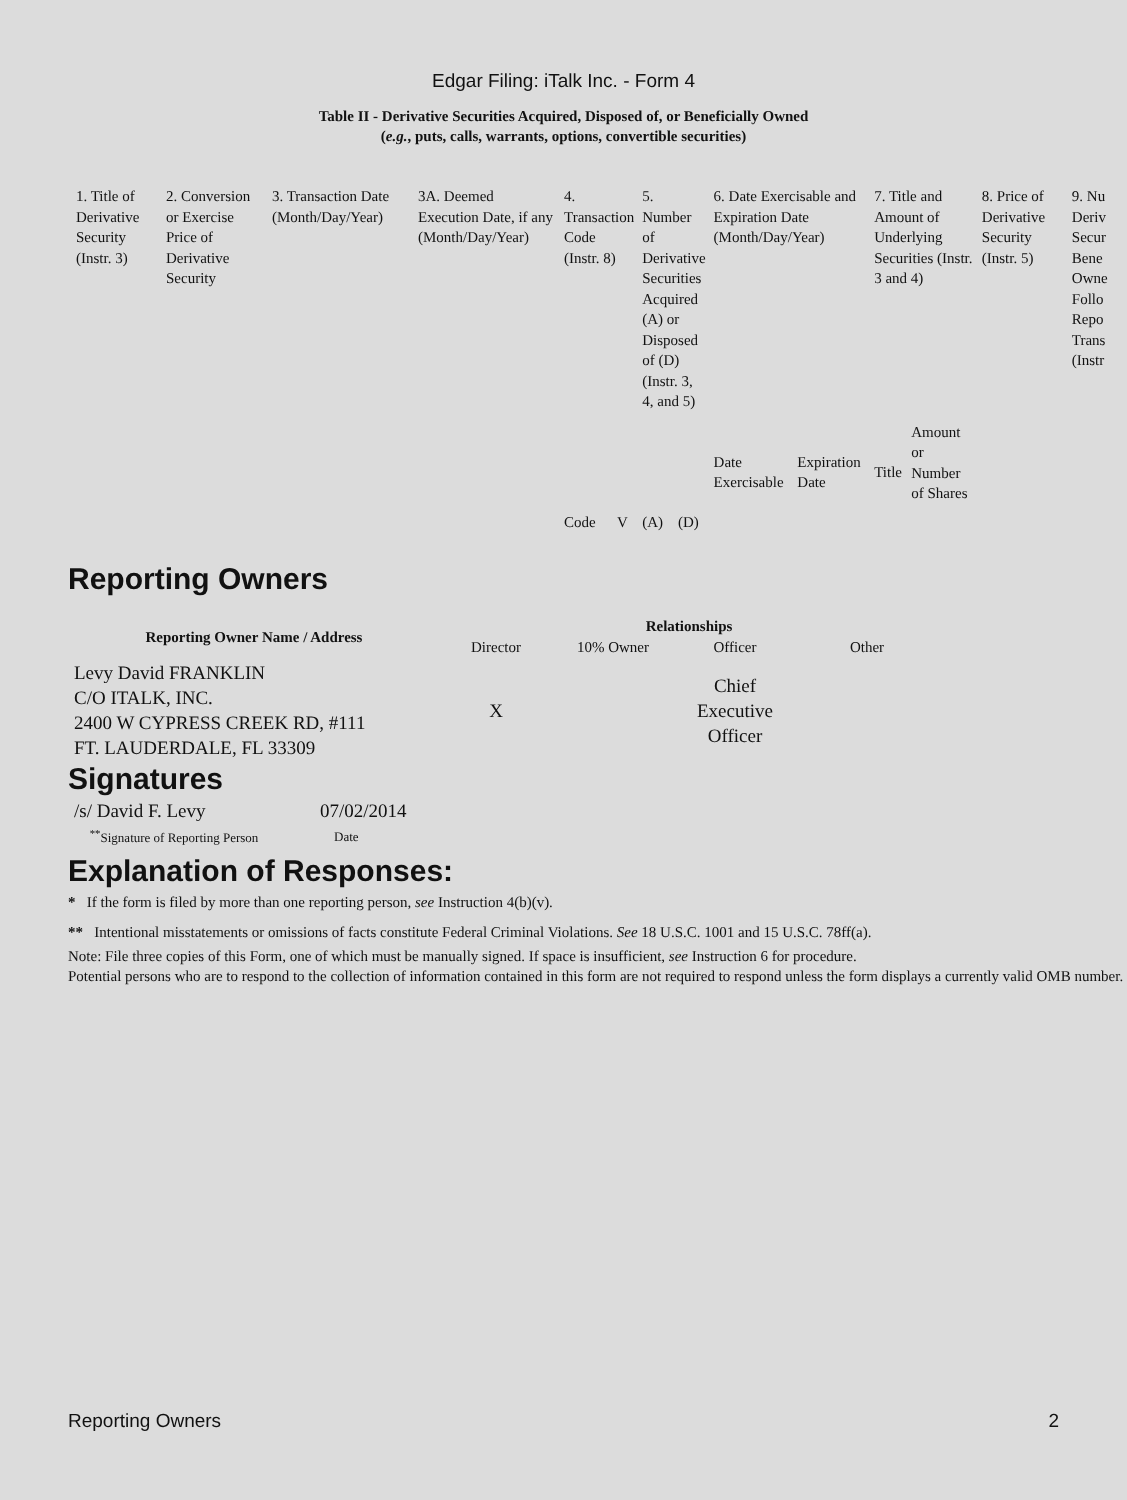Edgar Filing: iTalk Inc. - Form 4
Table II - Derivative Securities Acquired, Disposed of, or Beneficially Owned
(e.g., puts, calls, warrants, options, convertible securities)
| 1. Title of Derivative Security (Instr. 3) | 2. Conversion or Exercise Price of Derivative Security | 3. Transaction Date (Month/Day/Year) | 3A. Deemed Execution Date, if any (Month/Day/Year) | 4. Transaction Code (Instr. 8) | | 5. Number of Derivative Securities Acquired (A) or Disposed of (D) (Instr. 3, 4, and 5) | | 6. Date Exercisable and Expiration Date (Month/Day/Year) | | 7. Title and Amount of Underlying Securities (Instr. 3 and 4) | | 8. Price of Derivative Security (Instr. 5) | 9. Nu Deriv Secur Bene Owne Follo Repo Trans (Instr |
| | | | | Code | V | (A) | (D) | Date Exercisable | Expiration Date | Title | Amount or Number of Shares | | |
Reporting Owners
| Reporting Owner Name / Address | Relationships | | | |
| --- | --- | --- | --- | --- |
| | Director | 10% Owner | Officer | Other |
| Levy David FRANKLIN C/O ITALK, INC. 2400 W CYPRESS CREEK RD, #111 FT. LAUDERDALE, FL 33309 | X | | Chief Executive Officer | |
Signatures
| /s/ David F. Levy | 07/02/2014 |
| <sup>**</sup> Signature of Reporting Person | Date |
Explanation of Responses:
* If the form is filed by more than one reporting person, see Instruction 4(b)(v).
** Intentional misstatements or omissions of facts constitute Federal Criminal Violations. See 18 U.S.C. 1001 and 15 U.S.C. 78ff(a).
Note: File three copies of this Form, one of which must be manually signed. If space is insufficient, see Instruction 6 for procedure.
Potential persons who are to respond to the collection of information contained in this form are not required to respond unless the form displays a currently valid OMB number.
Reporting Owners 2